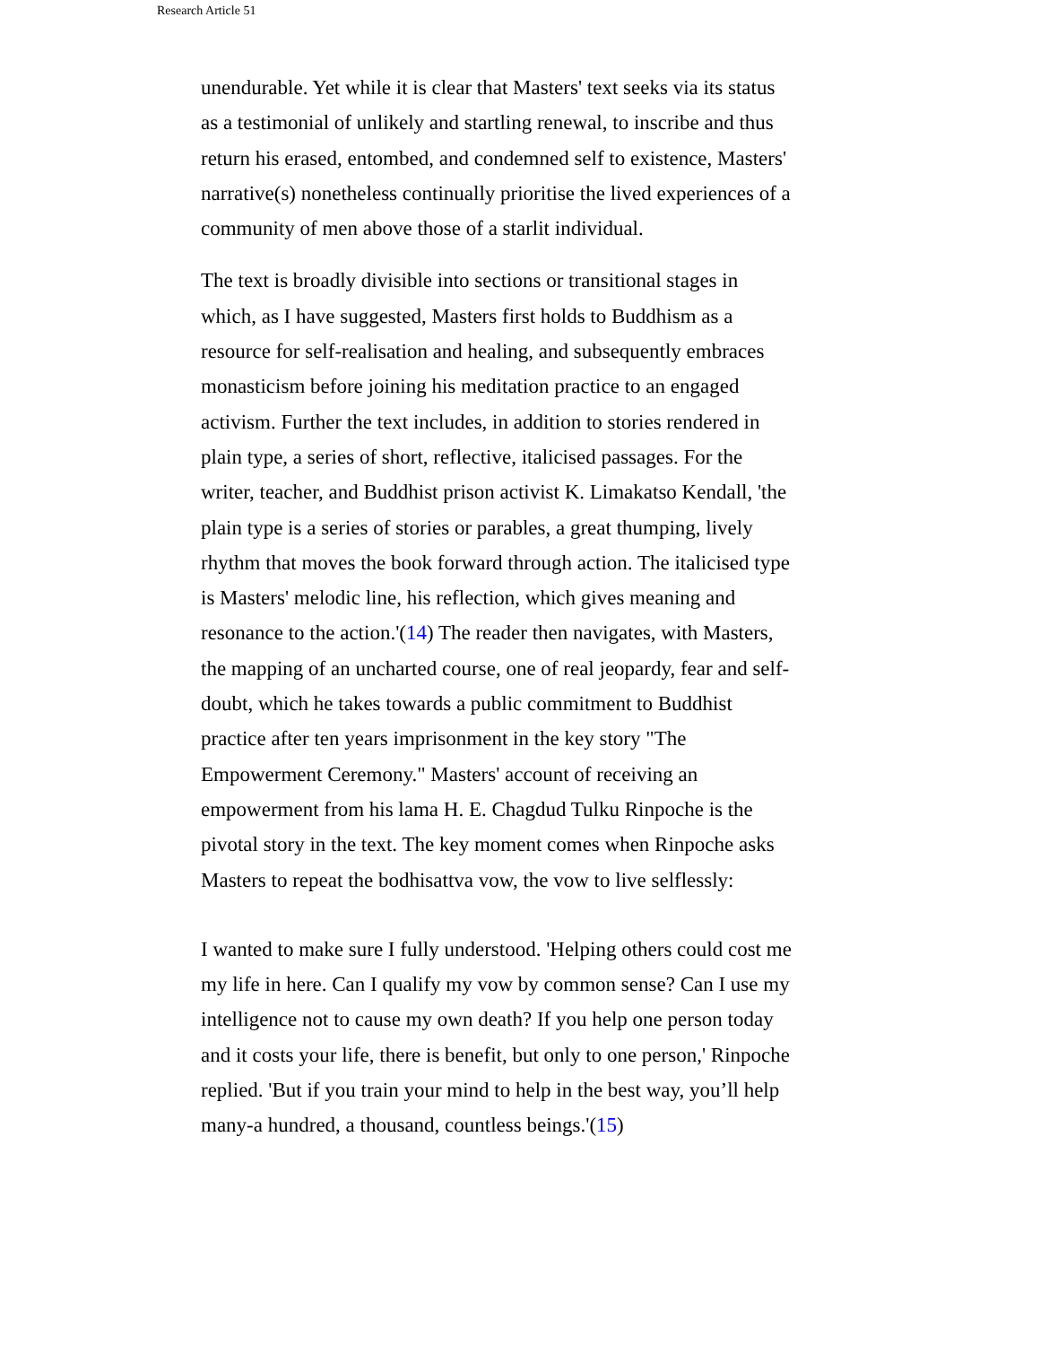Research Article 51
unendurable. Yet while it is clear that Masters' text seeks via its status as a testimonial of unlikely and startling renewal, to inscribe and thus return his erased, entombed, and condemned self to existence, Masters' narrative(s) nonetheless continually prioritise the lived experiences of a community of men above those of a starlit individual.
The text is broadly divisible into sections or transitional stages in which, as I have suggested, Masters first holds to Buddhism as a resource for self-realisation and healing, and subsequently embraces monasticism before joining his meditation practice to an engaged activism. Further the text includes, in addition to stories rendered in plain type, a series of short, reflective, italicised passages. For the writer, teacher, and Buddhist prison activist K. Limakatso Kendall, 'the plain type is a series of stories or parables, a great thumping, lively rhythm that moves the book forward through action. The italicised type is Masters' melodic line, his reflection, which gives meaning and resonance to the action.'(14) The reader then navigates, with Masters, the mapping of an uncharted course, one of real jeopardy, fear and self-doubt, which he takes towards a public commitment to Buddhist practice after ten years imprisonment in the key story "The Empowerment Ceremony." Masters' account of receiving an empowerment from his lama H. E. Chagdud Tulku Rinpoche is the pivotal story in the text. The key moment comes when Rinpoche asks Masters to repeat the bodhisattva vow, the vow to live selflessly:
I wanted to make sure I fully understood. 'Helping others could cost me my life in here. Can I qualify my vow by common sense? Can I use my intelligence not to cause my own death? If you help one person today and it costs your life, there is benefit, but only to one person,' Rinpoche replied. 'But if you train your mind to help in the best way, you’ll help many-a hundred, a thousand, countless beings.'(15)